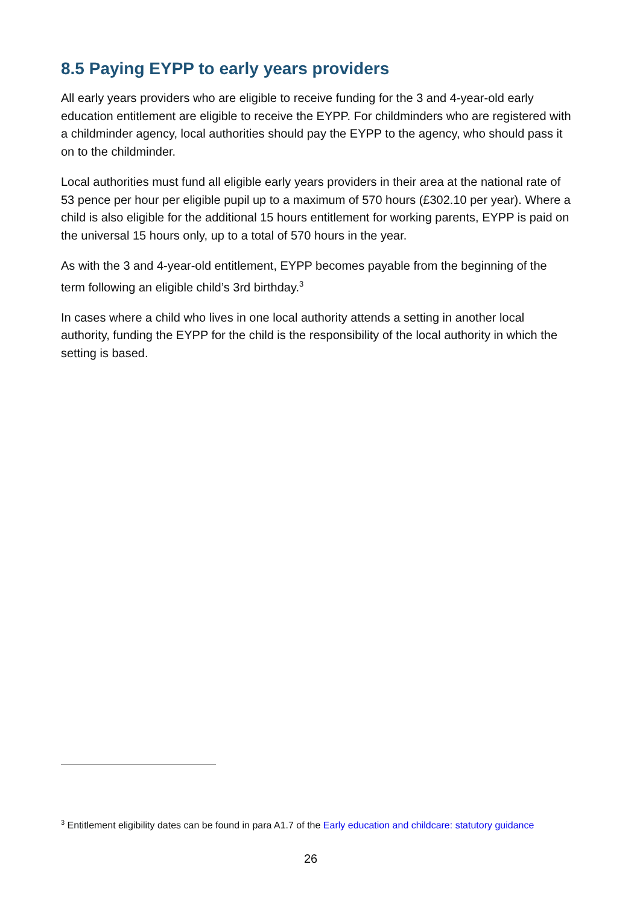8.5 Paying EYPP to early years providers
All early years providers who are eligible to receive funding for the 3 and 4-year-old early education entitlement are eligible to receive the EYPP. For childminders who are registered with a childminder agency, local authorities should pay the EYPP to the agency, who should pass it on to the childminder.
Local authorities must fund all eligible early years providers in their area at the national rate of 53 pence per hour per eligible pupil up to a maximum of 570 hours (£302.10 per year). Where a child is also eligible for the additional 15 hours entitlement for working parents, EYPP is paid on the universal 15 hours only, up to a total of 570 hours in the year.
As with the 3 and 4-year-old entitlement, EYPP becomes payable from the beginning of the term following an eligible child’s 3rd birthday.<sup>3</sup>
In cases where a child who lives in one local authority attends a setting in another local authority, funding the EYPP for the child is the responsibility of the local authority in which the setting is based.
<sup>3</sup> Entitlement eligibility dates can be found in para A1.7 of the Early education and childcare: statutory guidance
26